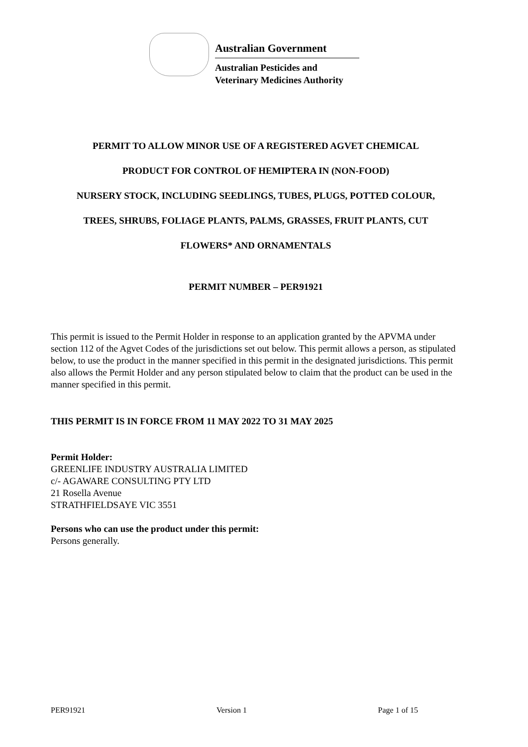Australian Government
Australian Pesticides and
Veterinary Medicines Authority
PERMIT TO ALLOW MINOR USE OF A REGISTERED AGVET CHEMICAL
PRODUCT FOR CONTROL OF HEMIPTERA IN (NON-FOOD)
NURSERY STOCK, INCLUDING SEEDLINGS, TUBES, PLUGS, POTTED COLOUR,
TREES, SHRUBS, FOLIAGE PLANTS, PALMS, GRASSES, FRUIT PLANTS, CUT
FLOWERS* AND ORNAMENTALS
PERMIT NUMBER – PER91921
This permit is issued to the Permit Holder in response to an application granted by the APVMA under section 112 of the Agvet Codes of the jurisdictions set out below. This permit allows a person, as stipulated below, to use the product in the manner specified in this permit in the designated jurisdictions. This permit also allows the Permit Holder and any person stipulated below to claim that the product can be used in the manner specified in this permit.
THIS PERMIT IS IN FORCE FROM 11 MAY 2022 TO 31 MAY 2025
Permit Holder:
GREENLIFE INDUSTRY AUSTRALIA LIMITED
c/- AGAWARE CONSULTING PTY LTD
21 Rosella Avenue
STRATHFIELDSAYE VIC 3551
Persons who can use the product under this permit:
Persons generally.
PER91921 Version 1 Page 1 of 15